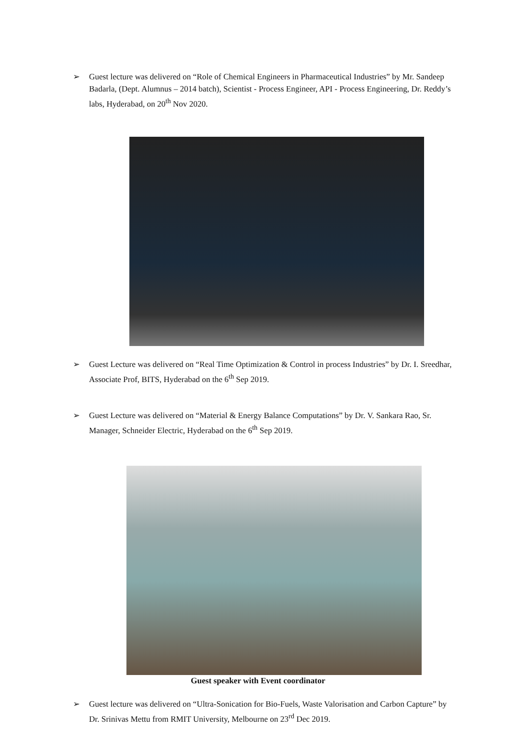➢ Guest lecture was delivered on “Role of Chemical Engineers in Pharmaceutical Industries” by Mr. Sandeep Badarla, (Dept. Alumnus – 2014 batch), Scientist - Process Engineer, API - Process Engineering, Dr. Reddy’s labs, Hyderabad, on 20<sup>th</sup> Nov 2020.
➢ Guest Lecture was delivered on “Real Time Optimization & Control in process Industries” by Dr. I. Sreedhar, Associate Prof, BITS, Hyderabad on the 6<sup>th</sup> Sep 2019.
➢ Guest Lecture was delivered on “Material & Energy Balance Computations” by Dr. V. Sankara Rao, Sr. Manager, Schneider Electric, Hyderabad on the 6<sup>th</sup> Sep 2019.
Guest speaker with Event coordinator
➢ Guest lecture was delivered on “Ultra-Sonication for Bio-Fuels, Waste Valorisation and Carbon Capture” by Dr. Srinivas Mettu from RMIT University, Melbourne on 23<sup>rd</sup> Dec 2019.